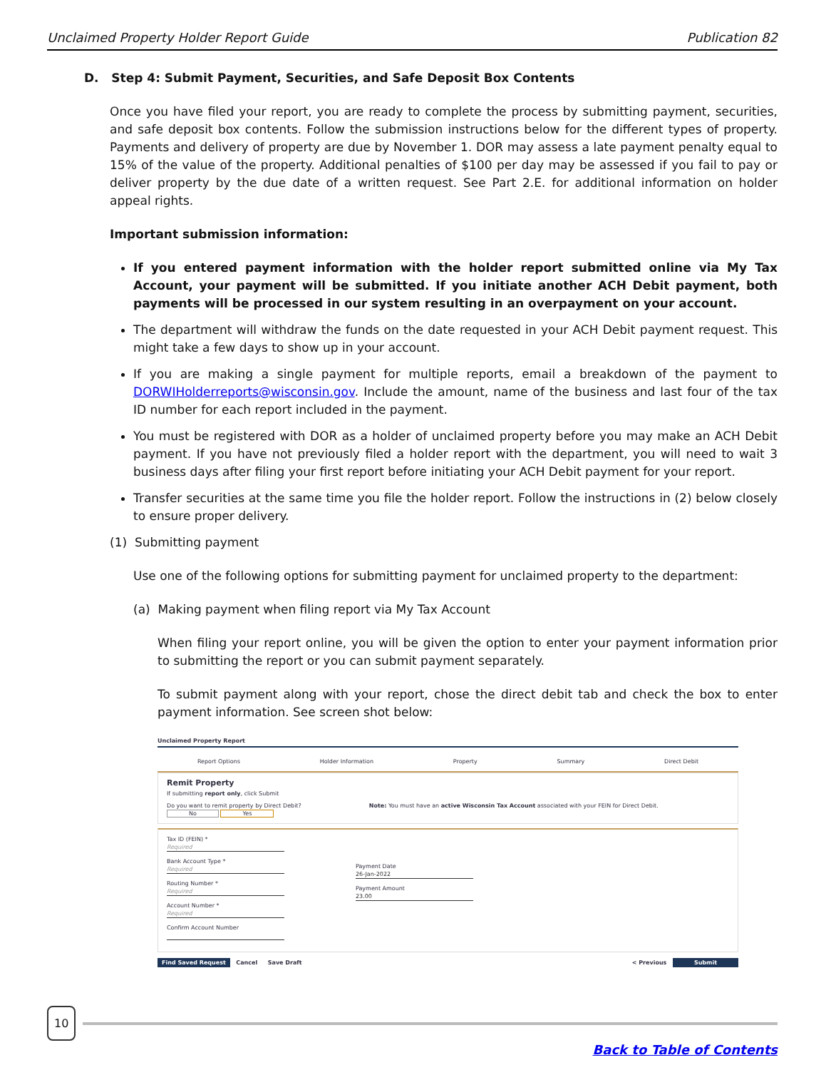Unclaimed Property Holder Report Guide Publication 82
D. Step 4: Submit Payment, Securities, and Safe Deposit Box Contents
Once you have filed your report, you are ready to complete the process by submitting payment, securities, and safe deposit box contents. Follow the submission instructions below for the different types of property. Payments and delivery of property are due by November 1. DOR may assess a late payment penalty equal to 15% of the value of the property. Additional penalties of $100 per day may be assessed if you fail to pay or deliver property by the due date of a written request. See Part 2.E. for additional information on holder appeal rights.
Important submission information:
If you entered payment information with the holder report submitted online via My Tax Account, your payment will be submitted. If you initiate another ACH Debit payment, both payments will be processed in our system resulting in an overpayment on your account.
The department will withdraw the funds on the date requested in your ACH Debit payment request. This might take a few days to show up in your account.
If you are making a single payment for multiple reports, email a breakdown of the payment to DORWIHolderreports@wisconsin.gov. Include the amount, name of the business and last four of the tax ID number for each report included in the payment.
You must be registered with DOR as a holder of unclaimed property before you may make an ACH Debit payment. If you have not previously filed a holder report with the department, you will need to wait 3 business days after filing your first report before initiating your ACH Debit payment for your report.
Transfer securities at the same time you file the holder report. Follow the instructions in (2) below closely to ensure proper delivery.
(1) Submitting payment
Use one of the following options for submitting payment for unclaimed property to the department:
(a) Making payment when filing report via My Tax Account
When filing your report online, you will be given the option to enter your payment information prior to submitting the report or you can submit payment separately.
To submit payment along with your report, chose the direct debit tab and check the box to enter payment information. See screen shot below:
Unclaimed Property Report
Report Options Holder Information Property Summary Direct Debit
Remit Property
If submitting report only, click Submit
Do you want to remit property by Direct Debit?
No Yes
Note: You must have an active Wisconsin Tax Account associated with your FEIN for Direct Debit.
Tax ID (FEIN) *
Required
Bank Account Type *
Required
Routing Number *
Required
Account Number *
Required
Confirm Account Number
Payment Date
26-Jan-2022
Payment Amount
23.00
Find Saved Request Cancel Save Draft
< Previous Submit
10
Back to Table of Contents